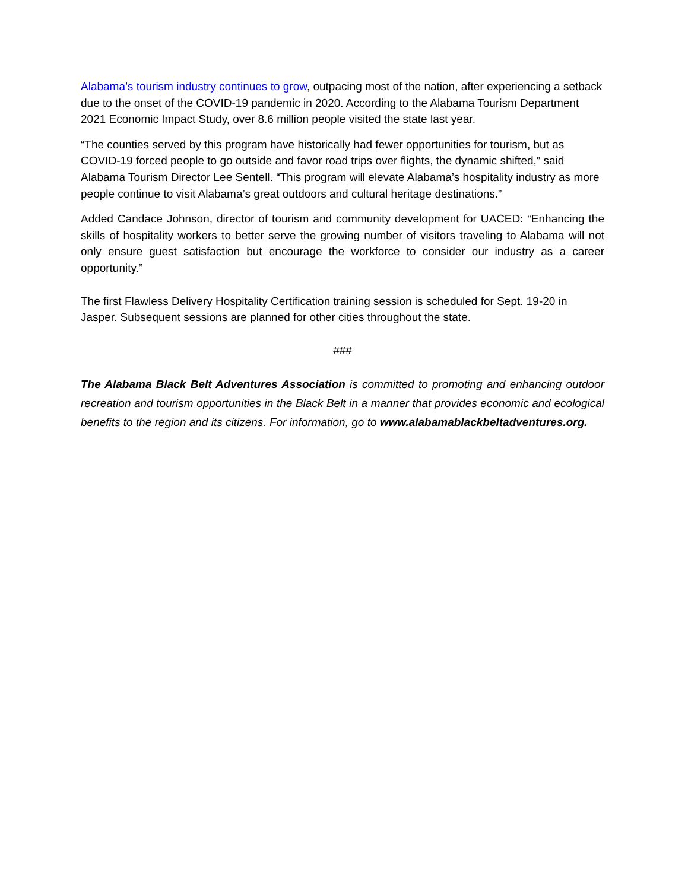Alabama’s tourism industry continues to grow, outpacing most of the nation, after experiencing a setback due to the onset of the COVID-19 pandemic in 2020. According to the Alabama Tourism Department 2021 Economic Impact Study, over 8.6 million people visited the state last year.
“The counties served by this program have historically had fewer opportunities for tourism, but as COVID-19 forced people to go outside and favor road trips over flights, the dynamic shifted,” said Alabama Tourism Director Lee Sentell. “This program will elevate Alabama’s hospitality industry as more people continue to visit Alabama’s great outdoors and cultural heritage destinations.”
Added Candace Johnson, director of tourism and community development for UACED: “Enhancing the skills of hospitality workers to better serve the growing number of visitors traveling to Alabama will not only ensure guest satisfaction but encourage the workforce to consider our industry as a career opportunity.”
The first Flawless Delivery Hospitality Certification training session is scheduled for Sept. 19-20 in Jasper. Subsequent sessions are planned for other cities throughout the state.
###
The Alabama Black Belt Adventures Association is committed to promoting and enhancing outdoor recreation and tourism opportunities in the Black Belt in a manner that provides economic and ecological benefits to the region and its citizens. For information, go to www.alabamablackbeltadventures.org.